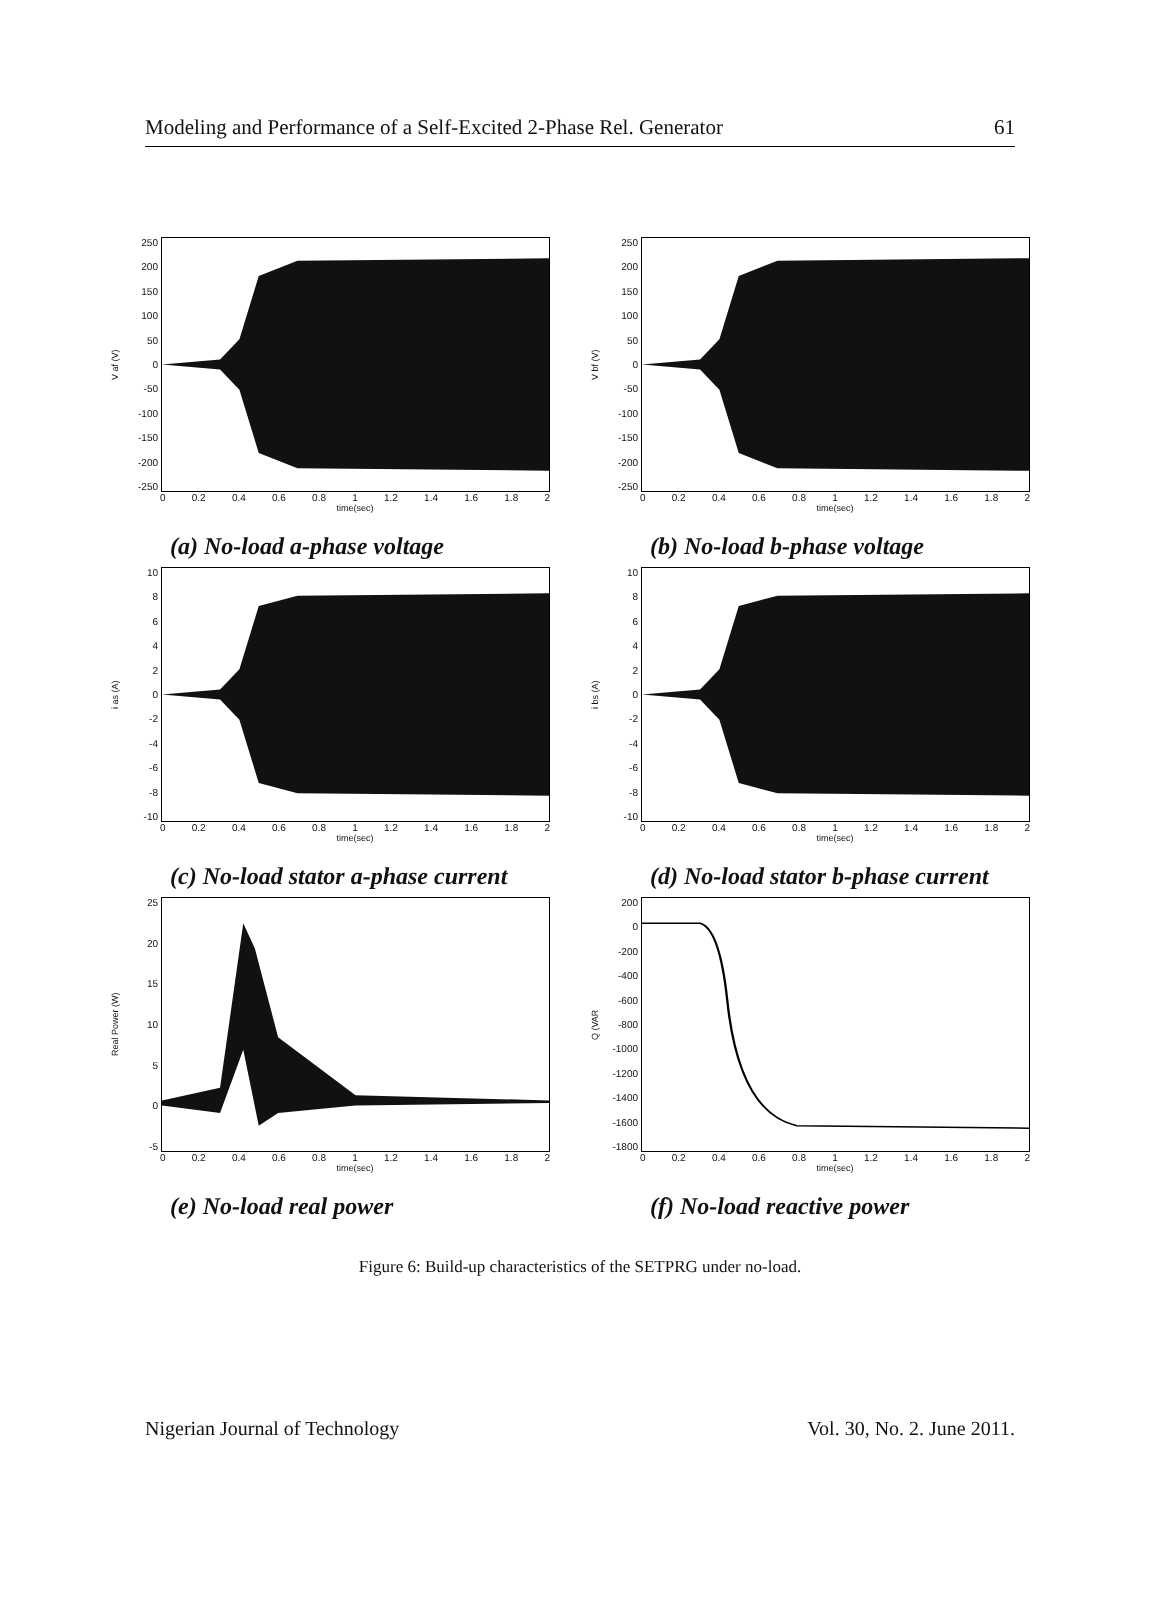Modeling and Performance of a Self-Excited 2-Phase Rel. Generator 61
V af (V)
250
200
150
100
50
0
-50
-100
-150
-200
-250
0 0.2 0.4 0.6 0.8 1 1.2 1.4 1.6 1.8 2
time(sec)
(a) No-load a-phase voltage
V bf (V)
250
200
150
100
50
0
-50
-100
-150
-200
-250
0 0.2 0.4 0.6 0.8 1 1.2 1.4 1.6 1.8 2
time(sec)
(b) No-load b-phase voltage
i as (A)
10
86420
-2
-4
-6
-8
-10
0 0.2 0.4 0.6 0.8 1 1.2 1.4 1.6 1.8 2
time(sec)
(c) No-load stator a-phase current
i bs (A)
10
86420
-2
-4
-6
-8
-10
0 0.2 0.4 0.6 0.8 1 1.2 1.4 1.6 1.8 2
time(sec)
(d) No-load stator b-phase current
Real Power (W)
25
20
15
10
5
0
-5
0 0.2 0.4 0.6 0.8 1 1.2 1.4 1.6 1.8 2
time(sec)
(e) No-load real power
Q (VAR
200
0
-200
-400
-600
-800
-1000
-1200
-1400
-1600
-1800
0 0.2 0.4 0.6 0.8 1 1.2 1.4 1.6 1.8 2
time(sec)
(f) No-load reactive power
Figure 6: Build-up characteristics of the SETPRG under no-load.
Nigerian Journal of Technology Vol. 30, No. 2. June 2011.